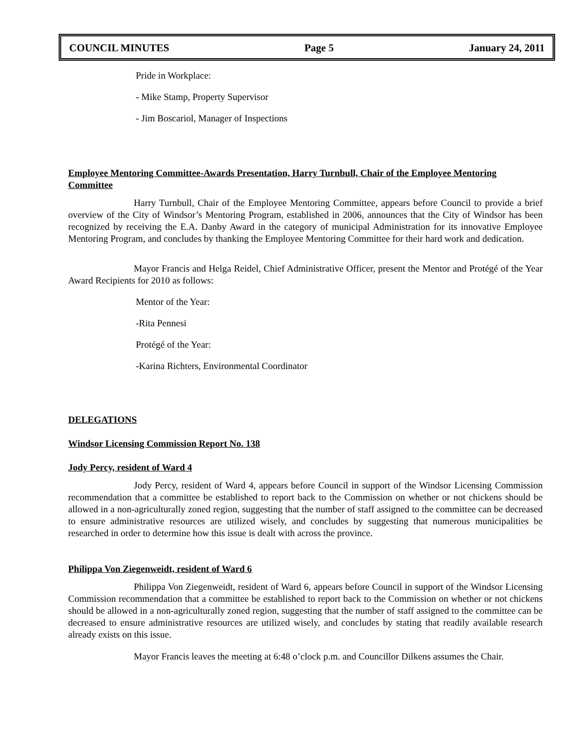COUNCIL MINUTES Page 5 January 24, 2011
Pride in Workplace:
- Mike Stamp, Property Supervisor
- Jim Boscariol, Manager of Inspections
Employee Mentoring Committee-Awards Presentation, Harry Turnbull, Chair of the Employee Mentoring Committee
Harry Turnbull, Chair of the Employee Mentoring Committee, appears before Council to provide a brief overview of the City of Windsor’s Mentoring Program, established in 2006, announces that the City of Windsor has been recognized by receiving the E.A. Danby Award in the category of municipal Administration for its innovative Employee Mentoring Program, and concludes by thanking the Employee Mentoring Committee for their hard work and dedication.
Mayor Francis and Helga Reidel, Chief Administrative Officer, present the Mentor and Protégé of the Year Award Recipients for 2010 as follows:
Mentor of the Year:
-Rita Pennesi
Protégé of the Year:
-Karina Richters, Environmental Coordinator
DELEGATIONS
Windsor Licensing Commission Report No. 138
Jody Percy, resident of Ward 4
Jody Percy, resident of Ward 4, appears before Council in support of the Windsor Licensing Commission recommendation that a committee be established to report back to the Commission on whether or not chickens should be allowed in a non-agriculturally zoned region, suggesting that the number of staff assigned to the committee can be decreased to ensure administrative resources are utilized wisely, and concludes by suggesting that numerous municipalities be researched in order to determine how this issue is dealt with across the province.
Philippa Von Ziegenweidt, resident of Ward 6
Philippa Von Ziegenweidt, resident of Ward 6, appears before Council in support of the Windsor Licensing Commission recommendation that a committee be established to report back to the Commission on whether or not chickens should be allowed in a non-agriculturally zoned region, suggesting that the number of staff assigned to the committee can be decreased to ensure administrative resources are utilized wisely, and concludes by stating that readily available research already exists on this issue.
Mayor Francis leaves the meeting at 6:48 o’clock p.m. and Councillor Dilkens assumes the Chair.